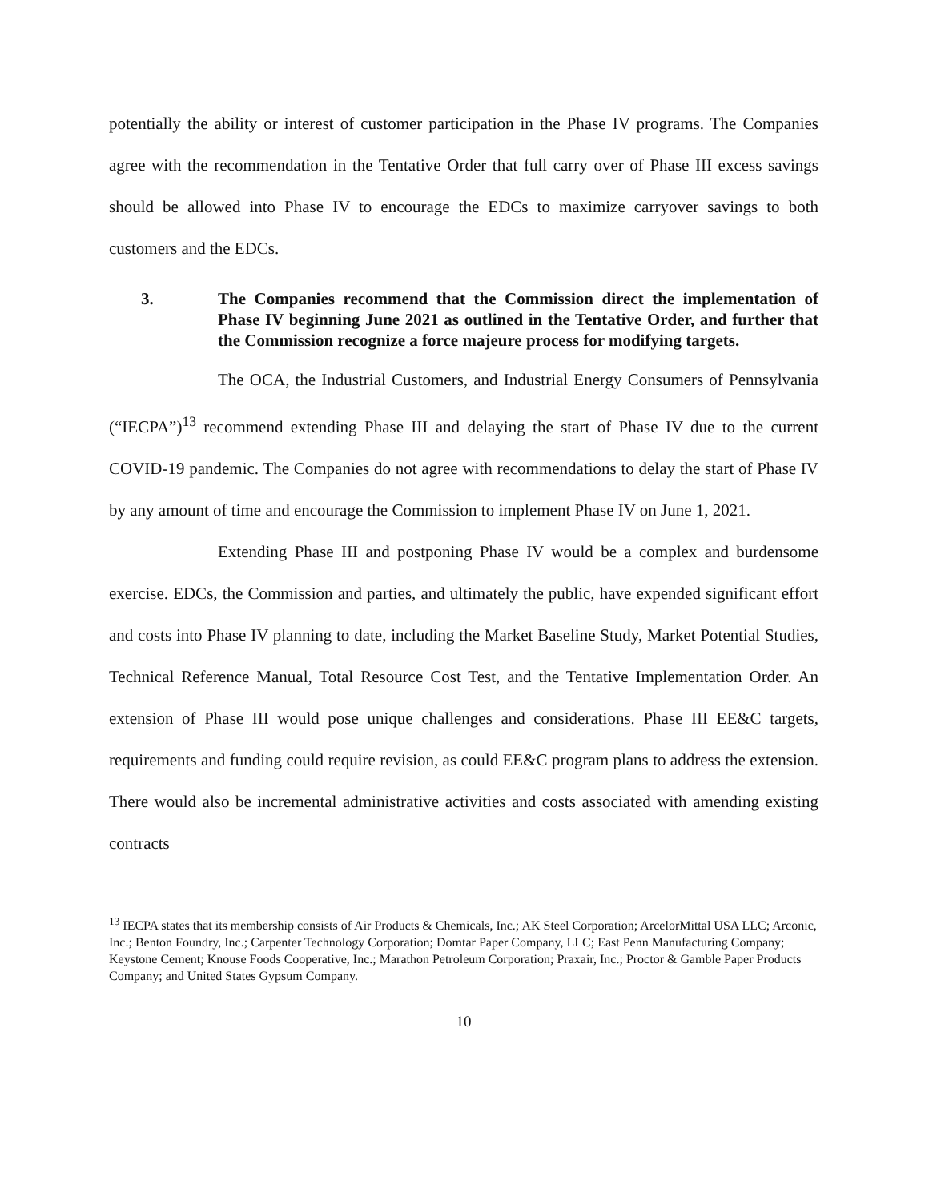potentially the ability or interest of customer participation in the Phase IV programs. The Companies agree with the recommendation in the Tentative Order that full carry over of Phase III excess savings should be allowed into Phase IV to encourage the EDCs to maximize carryover savings to both customers and the EDCs.
3. The Companies recommend that the Commission direct the implementation of Phase IV beginning June 2021 as outlined in the Tentative Order, and further that the Commission recognize a force majeure process for modifying targets.
The OCA, the Industrial Customers, and Industrial Energy Consumers of Pennsylvania (“IECPA”)<sup>13</sup> recommend extending Phase III and delaying the start of Phase IV due to the current COVID-19 pandemic. The Companies do not agree with recommendations to delay the start of Phase IV by any amount of time and encourage the Commission to implement Phase IV on June 1, 2021.
Extending Phase III and postponing Phase IV would be a complex and burdensome exercise. EDCs, the Commission and parties, and ultimately the public, have expended significant effort and costs into Phase IV planning to date, including the Market Baseline Study, Market Potential Studies, Technical Reference Manual, Total Resource Cost Test, and the Tentative Implementation Order. An extension of Phase III would pose unique challenges and considerations. Phase III EE&C targets, requirements and funding could require revision, as could EE&C program plans to address the extension. There would also be incremental administrative activities and costs associated with amending existing contracts
<sup>13</sup> IECPA states that its membership consists of Air Products & Chemicals, Inc.; AK Steel Corporation; ArcelorMittal USA LLC; Arconic, Inc.; Benton Foundry, Inc.; Carpenter Technology Corporation; Domtar Paper Company, LLC; East Penn Manufacturing Company; Keystone Cement; Knouse Foods Cooperative, Inc.; Marathon Petroleum Corporation; Praxair, Inc.; Proctor & Gamble Paper Products Company; and United States Gypsum Company.
10